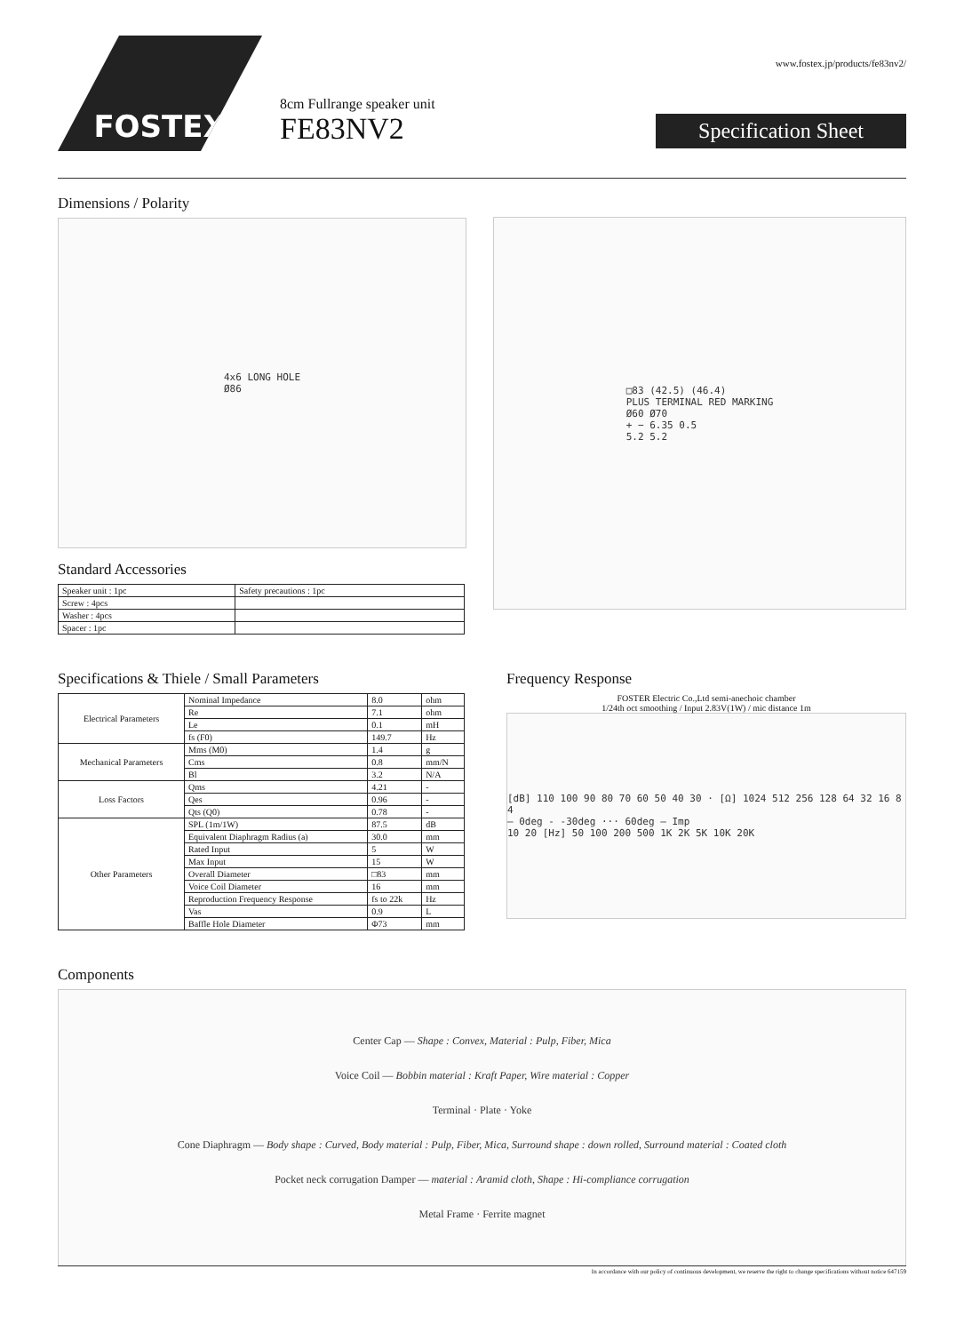www.fostex.jp/products/fe83nv2/
FOSTEX
8cm Fullrange speaker unit
FE83NV2
Specification Sheet
Dimensions / Polarity
4x6 LONG HOLE
Ø86
Standard Accessories
| Speaker unit : 1pc | Safety precautions : 1pc |
| Screw : 4pcs | |
| Washer : 4pcs | |
| Spacer : 1pc | |
□83 (42.5) (46.4)
PLUS TERMINAL RED MARKING
Ø60 Ø70
+ − 6.35 0.5
5.2 5.2
Specifications & Thiele / Small Parameters
| Electrical Parameters | Nominal Impedance | 8.0 | ohm |
| | Re | 7.1 | ohm |
| | Le | 0.1 | mH |
| | fs (F0) | 149.7 | Hz |
| Mechanical Parameters | Mms (M0) | 1.4 | g |
| | Cms | 0.8 | mm/N |
| | Bl | 3.2 | N/A |
| Loss Factors | Qms | 4.21 | - |
| | Qes | 0.96 | - |
| | Qts (Q0) | 0.78 | - |
| Other Parameters | SPL (1m/1W) | 87.5 | dB |
| | Equivalent Diaphragm Radius (a) | 30.0 | mm |
| | Rated Input | 5 | W |
| | Max Input | 15 | W |
| | Overall Diameter | □83 | mm |
| | Voice Coil Diameter | 16 | mm |
| | Reproduction Frequency Response | fs to 22k | Hz |
| | Vas | 0.9 | L |
| | Baffle Hole Diameter | Φ73 | mm |
Frequency Response
FOSTER Electric Co.,Ltd semi-anechoic chamber
1/24th oct smoothing / Input 2.83V(1W) / mic distance 1m
[dB] 110 100 90 80 70 60 50 40 30 · [Ω] 1024 512 256 128 64 32 16 8 4
— 0deg - -30deg ··· 60deg — Imp
10 20 [Hz] 50 100 200 500 1K 2K 5K 10K 20K
Components
Center Cap — Shape : Convex, Material : Pulp, Fiber, Mica
Voice Coil — Bobbin material : Kraft Paper, Wire material : Copper
Terminal · Plate · Yoke
Cone Diaphragm — Body shape : Curved, Body material : Pulp, Fiber, Mica, Surround shape : down rolled, Surround material : Coated cloth
Pocket neck corrugation Damper — material : Aramid cloth, Shape : Hi-compliance corrugation
Metal Frame · Ferrite magnet
In accordance with our policy of continuous development, we reserve the right to change specifications without notice 647159